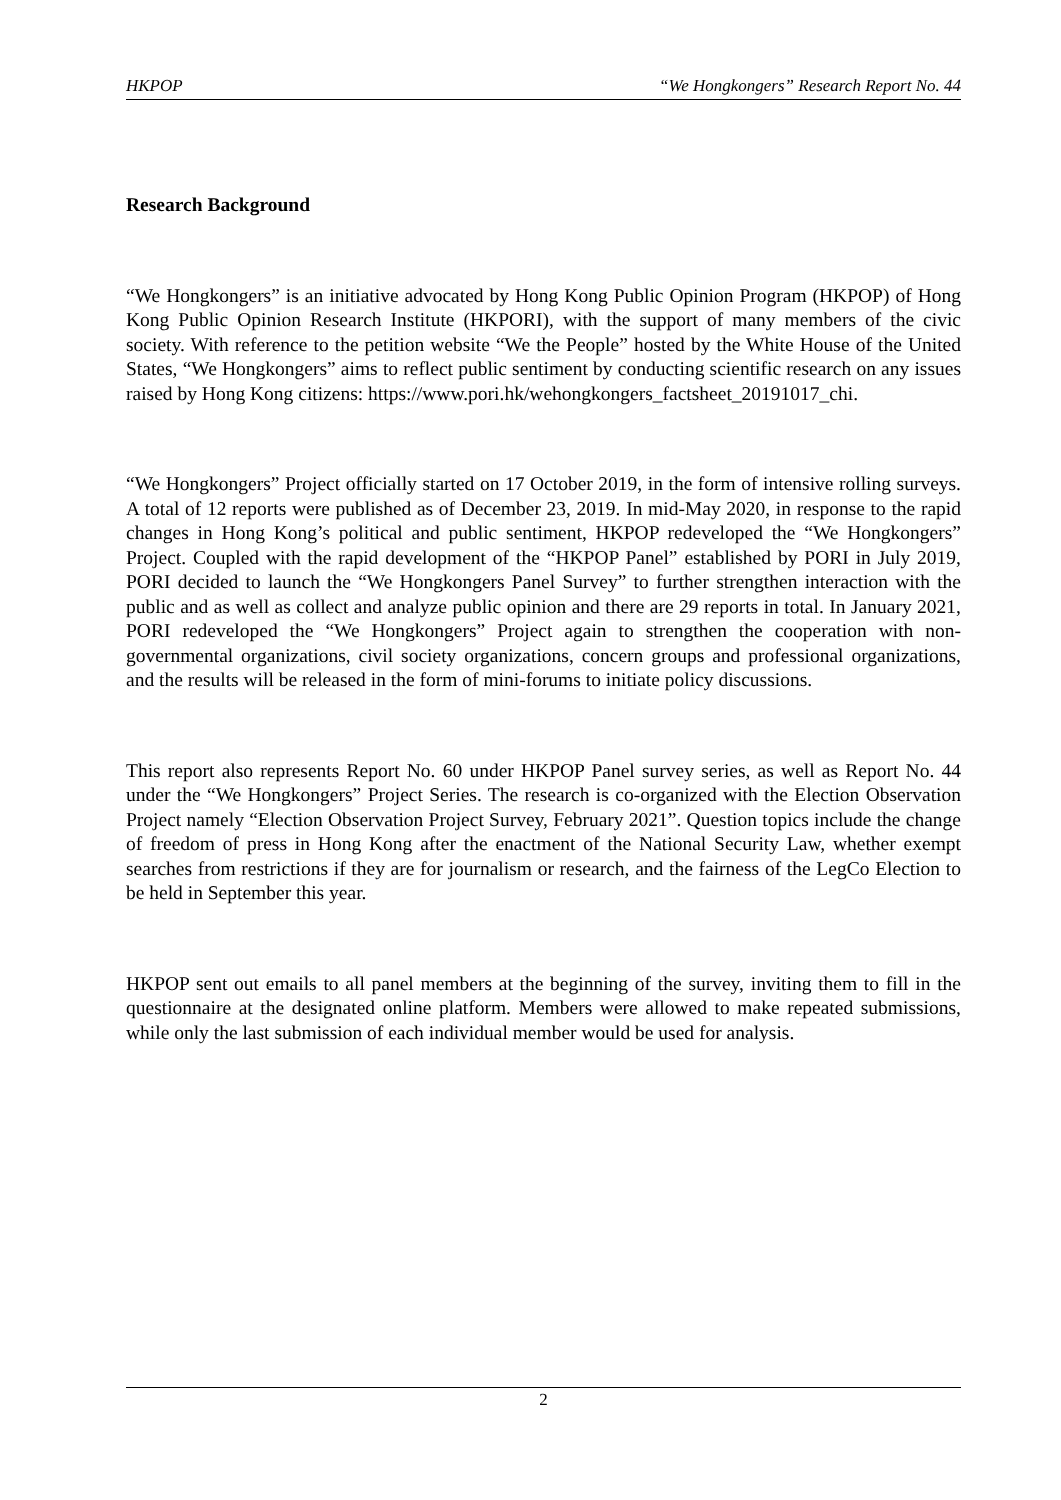HKPOP “We Hongkongers” Research Report No. 44
Research Background
“We Hongkongers” is an initiative advocated by Hong Kong Public Opinion Program (HKPOP) of Hong Kong Public Opinion Research Institute (HKPORI), with the support of many members of the civic society. With reference to the petition website “We the People” hosted by the White House of the United States, “We Hongkongers” aims to reflect public sentiment by conducting scientific research on any issues raised by Hong Kong citizens: https://www.pori.hk/wehongkongers_factsheet_20191017_chi.
“We Hongkongers” Project officially started on 17 October 2019, in the form of intensive rolling surveys. A total of 12 reports were published as of December 23, 2019. In mid-May 2020, in response to the rapid changes in Hong Kong’s political and public sentiment, HKPOP redeveloped the “We Hongkongers” Project. Coupled with the rapid development of the “HKPOP Panel” established by PORI in July 2019, PORI decided to launch the “We Hongkongers Panel Survey” to further strengthen interaction with the public and as well as collect and analyze public opinion and there are 29 reports in total. In January 2021, PORI redeveloped the “We Hongkongers” Project again to strengthen the cooperation with non-governmental organizations, civil society organizations, concern groups and professional organizations, and the results will be released in the form of mini-forums to initiate policy discussions.
This report also represents Report No. 60 under HKPOP Panel survey series, as well as Report No. 44 under the “We Hongkongers” Project Series. The research is co-organized with the Election Observation Project namely “Election Observation Project Survey, February 2021”. Question topics include the change of freedom of press in Hong Kong after the enactment of the National Security Law, whether exempt searches from restrictions if they are for journalism or research, and the fairness of the LegCo Election to be held in September this year.
HKPOP sent out emails to all panel members at the beginning of the survey, inviting them to fill in the questionnaire at the designated online platform. Members were allowed to make repeated submissions, while only the last submission of each individual member would be used for analysis.
2